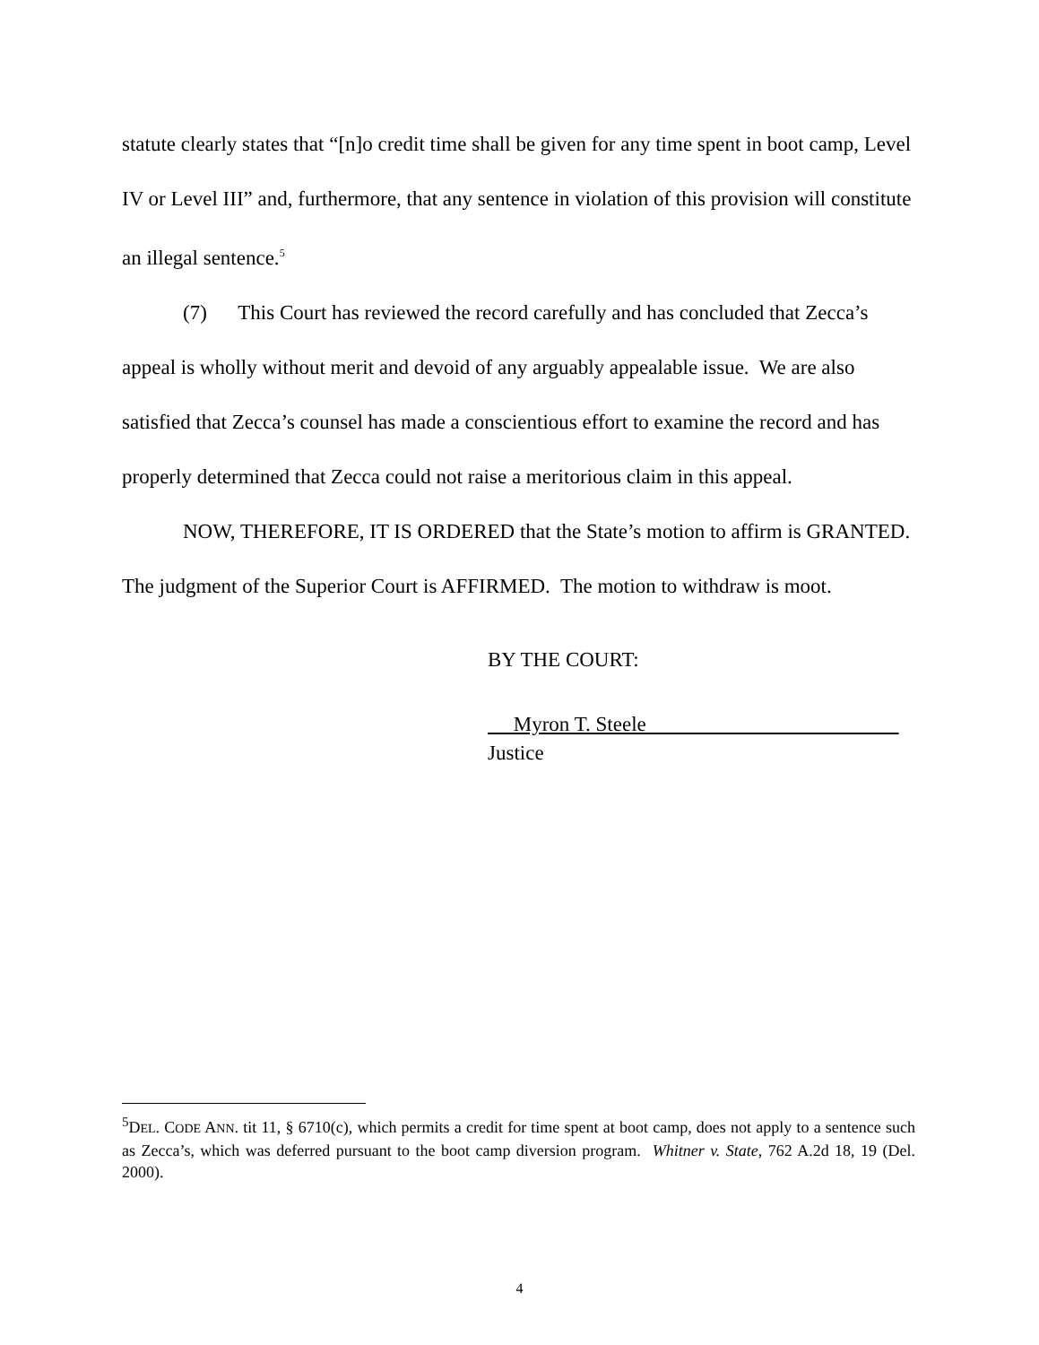statute clearly states that “[n]o credit time shall be given for any time spent in boot camp, Level IV or Level III” and, furthermore, that any sentence in violation of this provision will constitute an illegal sentence.<sup>5</sup>
(7) This Court has reviewed the record carefully and has concluded that Zecca’s appeal is wholly without merit and devoid of any arguably appealable issue. We are also satisfied that Zecca’s counsel has made a conscientious effort to examine the record and has properly determined that Zecca could not raise a meritorious claim in this appeal.
NOW, THEREFORE, IT IS ORDERED that the State’s motion to affirm is GRANTED. The judgment of the Superior Court is AFFIRMED. The motion to withdraw is moot.
BY THE COURT:
Myron T. Steele
Justice
<sup>5</sup> DEL. CODE ANN. tit 11, § 6710(c), which permits a credit for time spent at boot camp, does not apply to a sentence such as Zecca’s, which was deferred pursuant to the boot camp diversion program. Whitner v. State, 762 A.2d 18, 19 (Del. 2000).
4